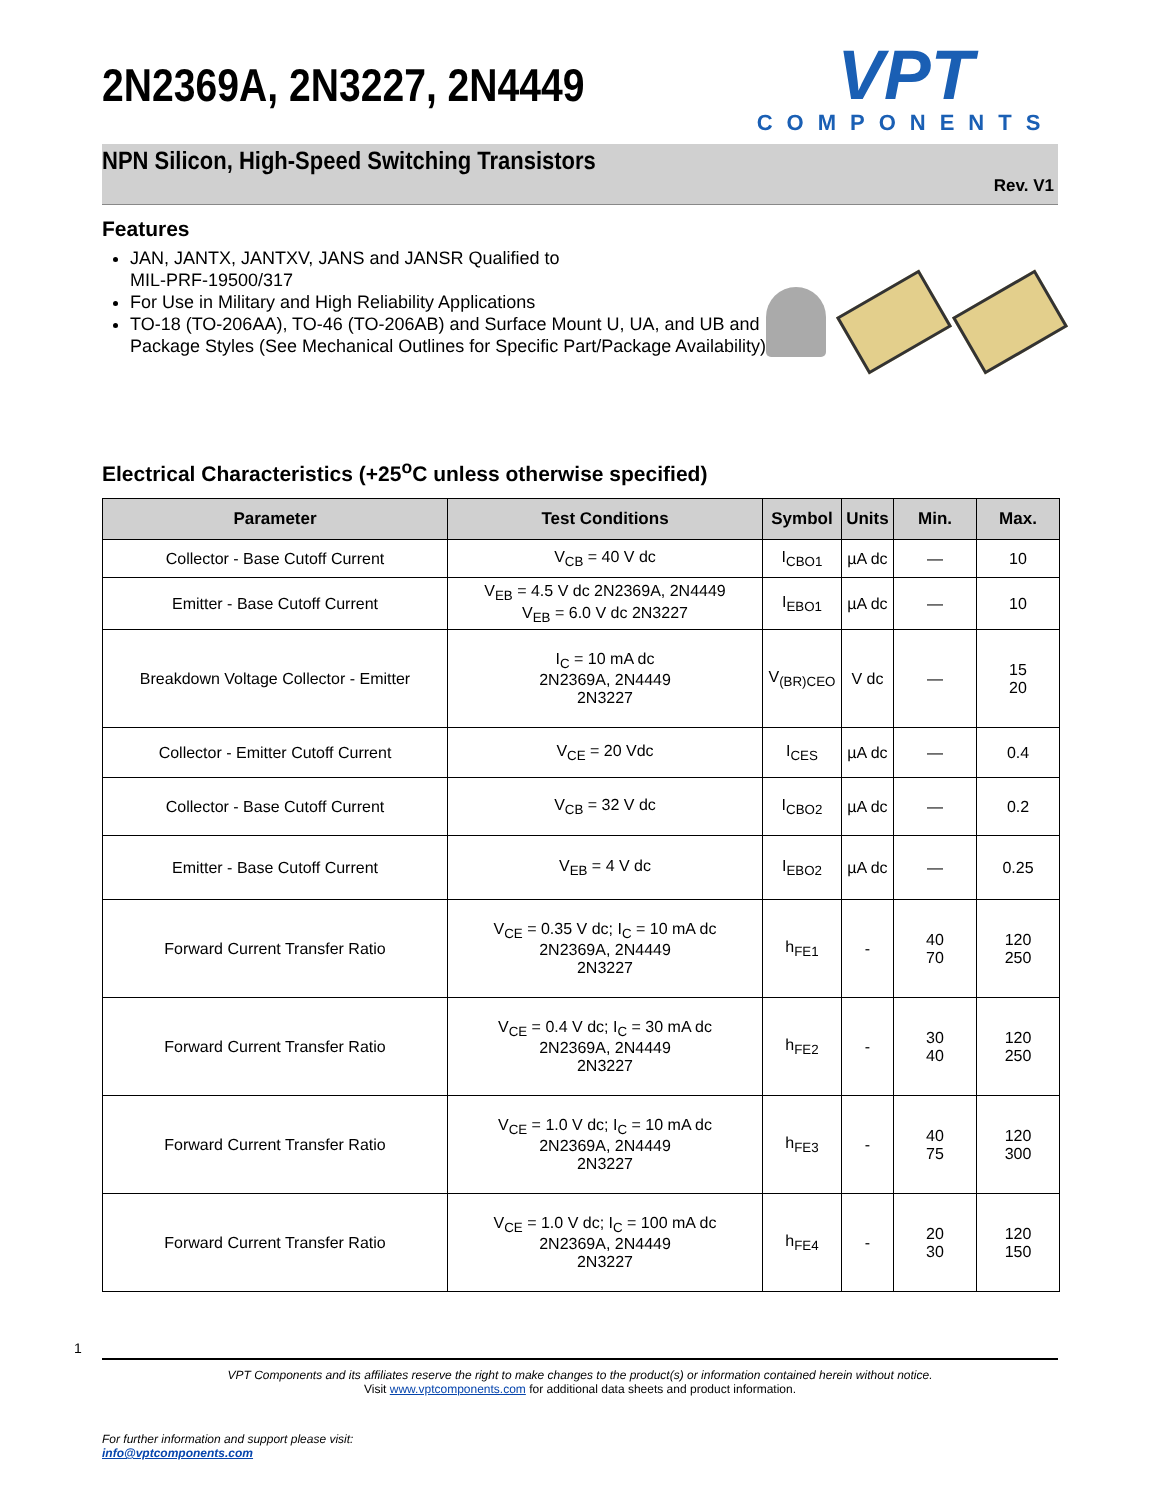2N2369A, 2N3227, 2N4449
VPT
COMPONENTS
NPN Silicon, High-Speed Switching Transistors
Rev. V1
Features
JAN, JANTX, JANTXV, JANS and JANSR Qualified to
MIL-PRF-19500/317
For Use in Military and High Reliability Applications
TO-18 (TO-206AA), TO-46 (TO-206AB) and Surface Mount U, UA, and UB and Package Styles (See Mechanical Outlines for Specific Part/Package Availability)
Electrical Characteristics (+25<sup>o</sup>C unless otherwise specified)
| Parameter | Test Conditions | Symbol | Units | Min. | Max. |
| --- | --- | --- | --- | --- | --- |
| Collector - Base Cutoff Current | V<sub>CB</sub> = 40 V dc | I<sub>CBO1</sub> | µA dc | — | 10 |
| Emitter - Base Cutoff Current | V<sub>EB</sub> = 4.5 V dc 2N2369A, 2N4449 V<sub>EB</sub> = 6.0 V dc 2N3227 | I<sub>EBO1</sub> | µA dc | — | 10 |
| Breakdown Voltage Collector - Emitter | I<sub>C</sub> = 10 mA dc 2N2369A, 2N4449 2N3227 | V<sub>(BR)CEO</sub> | V dc | — | 15 20 |
| Collector - Emitter Cutoff Current | V<sub>CE</sub> = 20 Vdc | I<sub>CES</sub> | µA dc | — | 0.4 |
| Collector - Base Cutoff Current | V<sub>CB</sub> = 32 V dc | I<sub>CBO2</sub> | µA dc | — | 0.2 |
| Emitter - Base Cutoff Current | V<sub>EB</sub> = 4 V dc | I<sub>EBO2</sub> | µA dc | — | 0.25 |
| Forward Current Transfer Ratio | V<sub>CE</sub> = 0.35 V dc; I<sub>C</sub> = 10 mA dc 2N2369A, 2N4449 2N3227 | h<sub>FE1</sub> | - | 40 70 | 120 250 |
| Forward Current Transfer Ratio | V<sub>CE</sub> = 0.4 V dc; I<sub>C</sub> = 30 mA dc 2N2369A, 2N4449 2N3227 | h<sub>FE2</sub> | - | 30 40 | 120 250 |
| Forward Current Transfer Ratio | V<sub>CE</sub> = 1.0 V dc; I<sub>C</sub> = 10 mA dc 2N2369A, 2N4449 2N3227 | h<sub>FE3</sub> | - | 40 75 | 120 300 |
| Forward Current Transfer Ratio | V<sub>CE</sub> = 1.0 V dc; I<sub>C</sub> = 100 mA dc 2N2369A, 2N4449 2N3227 | h<sub>FE4</sub> | - | 20 30 | 120 150 |
1
VPT Components and its affiliates reserve the right to make changes to the product(s) or information contained herein without notice.
Visit www.vptcomponents.com for additional data sheets and product information.
For further information and support please visit:
info@vptcomponents.com